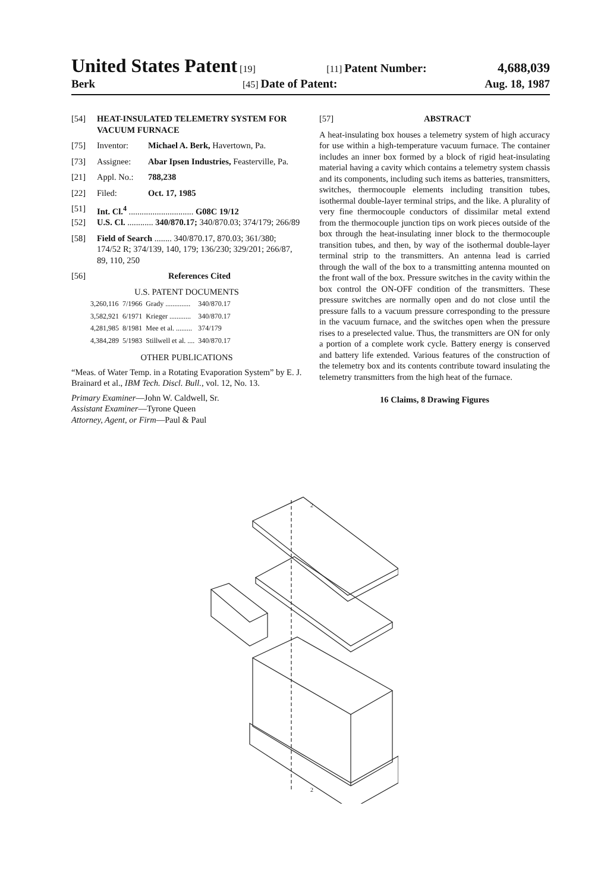United States Patent [19] [11] Patent Number: 4,688,039
Berk [45] Date of Patent: Aug. 18, 1987
[54] HEAT-INSULATED TELEMETRY SYSTEM FOR VACUUM FURNACE
[75] Inventor: Michael A. Berk, Havertown, Pa.
[73] Assignee: Abar Ipsen Industries, Feasterville, Pa.
[21] Appl. No.: 788,238
[22] Filed: Oct. 17, 1985
[51] Int. Cl.<sup>4</sup> .............................. G08C 19/12
[52] U.S. Cl. ............ 340/870.17; 340/870.03; 374/179; 266/89
[58] Field of Search ........ 340/870.17, 870.03; 361/380; 174/52 R; 374/139, 140, 179; 136/230; 329/201; 266/87, 89, 110, 250
[56] References Cited
U.S. PATENT DOCUMENTS
| 3,260,116 | 7/1966 | Grady .............. | 340/870.17 |
| 3,582,921 | 6/1971 | Krieger ............ | 340/870.17 |
| 4,281,985 | 8/1981 | Mee et al. ......... | 374/179 |
| 4,384,289 | 5/1983 | Stillwell et al. .... | 340/870.17 |
OTHER PUBLICATIONS
“Meas. of Water Temp. in a Rotating Evaporation System” by E. J. Brainard et al., IBM Tech. Discl. Bull., vol. 12, No. 13.
Primary Examiner—John W. Caldwell, Sr.
Assistant Examiner—Tyrone Queen
Attorney, Agent, or Firm—Paul & Paul
[57] ABSTRACT
A heat-insulating box houses a telemetry system of high accuracy for use within a high-temperature vacuum furnace. The container includes an inner box formed by a block of rigid heat-insulating material having a cavity which contains a telemetry system chassis and its components, including such items as batteries, transmitters, switches, thermocouple elements including transition tubes, isothermal double-layer terminal strips, and the like. A plurality of very fine thermocouple conductors of dissimilar metal extend from the thermocouple junction tips on work pieces outside of the box through the heat-insulating inner block to the thermocouple transition tubes, and then, by way of the isothermal double-layer terminal strip to the transmitters. An antenna lead is carried through the wall of the box to a transmitting antenna mounted on the front wall of the box. Pressure switches in the cavity within the box control the ON-OFF condition of the transmitters. These pressure switches are normally open and do not close until the pressure falls to a vacuum pressure corresponding to the pressure in the vacuum furnace, and the switches open when the pressure rises to a preselected value. Thus, the transmitters are ON for only a portion of a complete work cycle. Battery energy is conserved and battery life extended. Various features of the construction of the telemetry box and its contents contribute toward insulating the telemetry transmitters from the high heat of the furnace.
16 Claims, 8 Drawing Figures
2
2